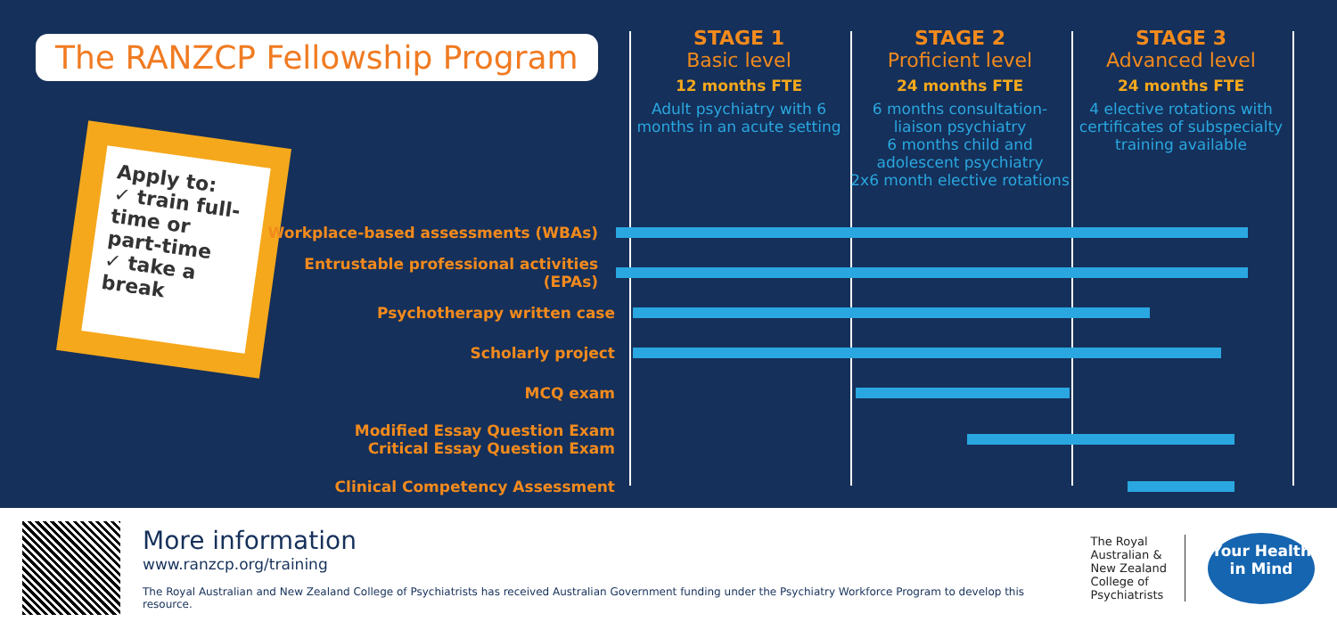The RANZCP Fellowship Program
Apply to:
✓ train full-time or part-time
✓ take a break
STAGE 1
Basic level
12 months FTE
Adult psychiatry with 6 months in an acute setting
STAGE 2
Proficient level
24 months FTE
6 months consultation-liaison psychiatry
6 months child and adolescent psychiatry
2x6 month elective rotations
STAGE 3
Advanced level
24 months FTE
4 elective rotations with certificates of subspecialty training available
Workplace-based assessments (WBAs)
Entrustable professional activities (EPAs)
Psychotherapy written case
Scholarly project
MCQ exam
Modified Essay Question Exam
Critical Essay Question Exam
Clinical Competency Assessment
More information
www.ranzcp.org/training
The Royal Australian and New Zealand College of Psychiatrists has received Australian Government funding under the Psychiatry Workforce Program to develop this resource.
The Royal
Australian &
New Zealand
College of
Psychiatrists
Your Health in Mind